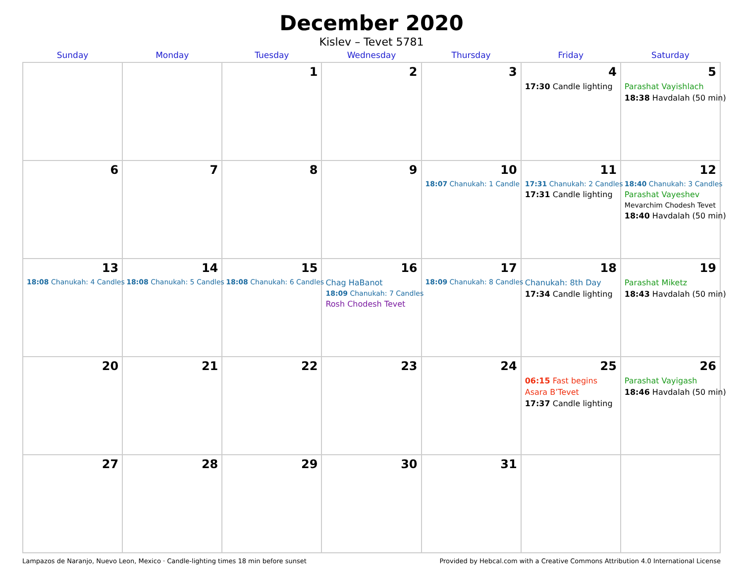December 2020
Kislev – Tevet 5781
| Sunday | Monday | Tuesday | Wednesday | Thursday | Friday | Saturday |
| --- | --- | --- | --- | --- | --- | --- |
| | | 1 | 2 | 3 | 4 17:30 Candle lighting | 5 Parashat Vayishlach 18:38 Havdalah (50 min) |
| 6 | 7 | 8 | 9 | 10 18:07 Chanukah: 1 Candle | 11 17:31 Chanukah: 2 Candles 17:31 Candle lighting | 12 18:40 Chanukah: 3 Candles Parashat Vayeshev Mevarchim Chodesh Tevet 18:40 Havdalah (50 min) |
| 13 18:08 Chanukah: 4 Candles | 14 18:08 Chanukah: 5 Candles | 15 18:08 Chanukah: 6 Candles | 16 Chag HaBanot 18:09 Chanukah: 7 Candles Rosh Chodesh Tevet | 17 18:09 Chanukah: 8 Candles | 18 Chanukah: 8th Day 17:34 Candle lighting | 19 Parashat Miketz 18:43 Havdalah (50 min) |
| 20 | 21 | 22 | 23 | 24 | 25 06:15 Fast begins Asara B’Tevet 17:37 Candle lighting | 26 Parashat Vayigash 18:46 Havdalah (50 min) |
| 27 | 28 | 29 | 30 | 31 | | |
Lampazos de Naranjo, Nuevo Leon, Mexico · Candle-lighting times 18 min before sunset Provided by Hebcal.com with a Creative Commons Attribution 4.0 International License